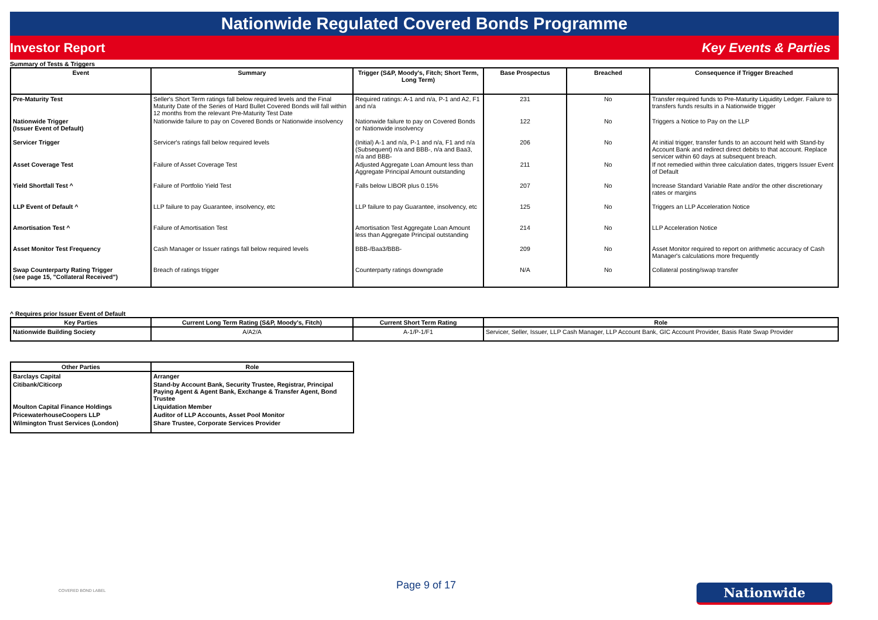Nationwide Regulated Covered Bonds Programme
Investor Report Key Events & Parties
Summary of Tests & Triggers
| Event | Summary | Trigger (S&P, Moody's, Fitch; Short Term, Long Term) | Base Prospectus | Breached | Consequence if Trigger Breached |
| --- | --- | --- | --- | --- | --- |
| Pre-Maturity Test | Seller's Short Term ratings fall below required levels and the Final Maturity Date of the Series of Hard Bullet Covered Bonds will fall within 12 months from the relevant Pre-Maturity Test Date | Required ratings: A-1 and n/a, P-1 and A2, F1 and n/a | 231 | No | Transfer required funds to Pre-Maturity Liquidity Ledger. Failure to transfers funds results in a Nationwide trigger |
| Nationwide Trigger (Issuer Event of Default) | Nationwide failure to pay on Covered Bonds or Nationwide insolvency | Nationwide failure to pay on Covered Bonds or Nationwide insolvency | 122 | No | Triggers a Notice to Pay on the LLP |
| Servicer Trigger | Servicer's ratings fall below required levels | (Initial) A-1 and n/a, P-1 and n/a, F1 and n/a (Subsequent) n/a and BBB-, n/a and Baa3, n/a and BBB- | 206 | No | At initial trigger, transfer funds to an account held with Stand-by Account Bank and redirect direct debits to that account. Replace servicer within 60 days at subsequent breach. |
| Asset Coverage Test | Failure of Asset Coverage Test | Adjusted Aggregate Loan Amount less than Aggregate Principal Amount outstanding | 211 | No | If not remedied within three calculation dates, triggers Issuer Event of Default |
| Yield Shortfall Test ^ | Failure of Portfolio Yield Test | Falls below LIBOR plus 0.15% | 207 | No | Increase Standard Variable Rate and/or the other discretionary rates or margins |
| LLP Event of Default ^ | LLP failure to pay Guarantee, insolvency, etc | LLP failure to pay Guarantee, insolvency, etc | 125 | No | Triggers an LLP Acceleration Notice |
| Amortisation Test ^ | Failure of Amortisation Test | Amortisation Test Aggregate Loan Amount less than Aggregate Principal outstanding | 214 | No | LLP Acceleration Notice |
| Asset Monitor Test Frequency | Cash Manager or Issuer ratings fall below required levels | BBB-/Baa3/BBB- | 209 | No | Asset Monitor required to report on arithmetic accuracy of Cash Manager's calculations more frequently |
| Swap Counterparty Rating Trigger (see page 15, "Collateral Received") | Breach of ratings trigger | Counterparty ratings downgrade | N/A | No | Collateral posting/swap transfer |
^ Requires prior Issuer Event of Default
| Key Parties | Current Long Term Rating (S&P, Moody's, Fitch) | Current Short Term Rating | Role |
| --- | --- | --- | --- |
| Nationwide Building Society | A/A2/A | A-1/P-1/F1 | Servicer, Seller, Issuer, LLP Cash Manager, LLP Account Bank, GIC Account Provider, Basis Rate Swap Provider |
| Other Parties | Role |
| --- | --- |
| Barclays Capital | Arranger |
| Citibank/Citicorp | Stand-by Account Bank, Security Trustee, Registrar, Principal Paying Agent & Agent Bank, Exchange & Transfer Agent, Bond Trustee |
| Moulton Capital Finance Holdings | Liquidation Member |
| PricewaterhouseCoopers LLP | Auditor of LLP Accounts, Asset Pool Monitor |
| Wilmington Trust Services (London) | Share Trustee, Corporate Services Provider |
COVERED BOND LABEL
Page 9 of 17
Nationwide